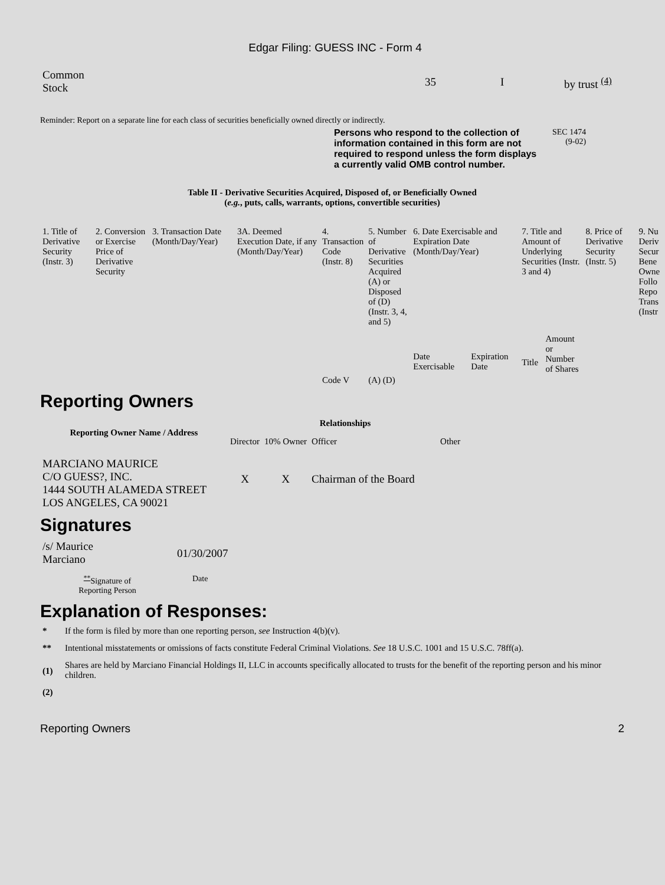Edgar Filing: GUESS INC - Form 4
| Common Stock | 35 | I | by trust <sup>(4)</sup> |
Reminder: Report on a separate line for each class of securities beneficially owned directly or indirectly.
Persons who respond to the collection of information contained in this form are not required to respond unless the form displays a currently valid OMB control number.
SEC 1474
(9-02)
Table II - Derivative Securities Acquired, Disposed of, or Beneficially Owned
(e.g., puts, calls, warrants, options, convertible securities)
| 1. Title of Derivative Security (Instr. 3) | 2. Conversion or Exercise Price of Derivative Security | 3. Transaction Date (Month/Day/Year) | 3A. Deemed Execution Date, if any (Month/Day/Year) | 4. Transaction Code (Instr. 8) | 5. Number of Derivative Securities Acquired (A) or Disposed of (D) (Instr. 3, 4, and 5) | 6. Date Exercisable and Expiration Date (Month/Day/Year) | | 7. Title and Amount of Underlying Securities (Instr. 3 and 4) | | 8. Price of Derivative Security (Instr. 5) | 9. Nu Deriv Secur Bene Owne Follo Repo Trans (Instr |
| | | | | Code V | (A) (D) | Date Exercisable | Expiration Date | Title | Amount or Number of Shares | | |
Reporting Owners
| Reporting Owner Name / Address | Relationships | | | |
| --- | --- | --- | --- | --- |
| | Director | 10% Owner | Officer | Other |
| MARCIANO MAURICE C/O GUESS?, INC. 1444 SOUTH ALAMEDA STREET LOS ANGELES, CA 90021 | X | X | Chairman of the Board | |
Signatures
| /s/ Maurice Marciano | 01/30/2007 |
| <sup>**</sup> Signature of Reporting Person | Date |
Explanation of Responses:
| * | If the form is filed by more than one reporting person, see Instruction 4(b)(v). |
| ** | Intentional misstatements or omissions of facts constitute Federal Criminal Violations. See 18 U.S.C. 1001 and 15 U.S.C. 78ff(a). |
| (1) | Shares are held by Marciano Financial Holdings II, LLC in accounts specifically allocated to trusts for the benefit of the reporting person and his minor children. |
| (2) | |
Reporting Owners 2